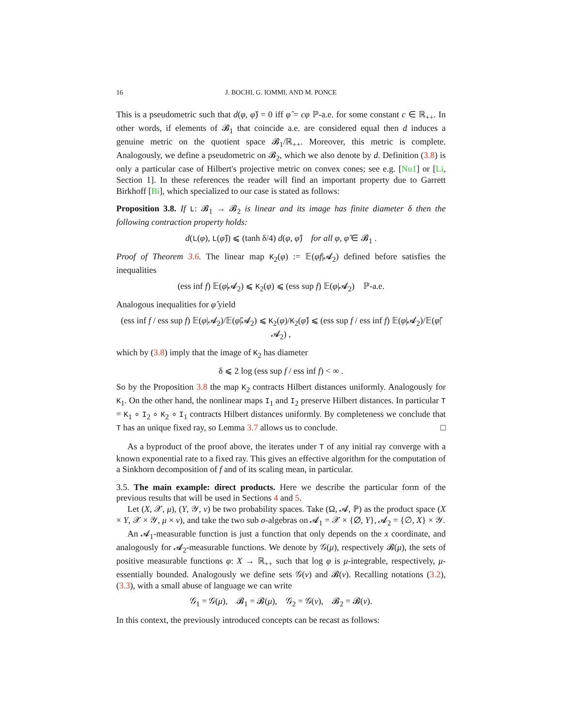16 J. BOCHI, G. IOMMI, AND M. PONCE
This is a pseudometric such that d(φ, φ̂) = 0 iff φ̂ = cφ ℙ-a.e. for some constant c ∈ ℝ<sub>++</sub>. In other words, if elements of 𝓑<sub>1</sub> that coincide a.e. are considered equal then d induces a genuine metric on the quotient space 𝓑<sub>1</sub>/ℝ<sub>++</sub>. Moreover, this metric is complete. Analogously, we define a pseudometric on 𝓑<sub>2</sub>, which we also denote by d. Definition (3.8) is only a particular case of Hilbert's projective metric on convex cones; see e.g. [Nu1] or [Li, Section 1]. In these references the reader will find an important property due to Garrett Birkhoff [Bi], which specialized to our case is stated as follows:
Proposition 3.8. If L: 𝓑<sub>1</sub> → 𝓑<sub>2</sub> is linear and its image has finite diameter δ then the following contraction property holds:
d(L(φ), L(φ̂)) ⩽ (tanh δ/4) d(φ, φ̂) for all φ, φ̂ ∈ 𝓑<sub>1</sub> .
Proof of Theorem 3.6. The linear map K<sub>2</sub>(φ) := 𝔼(φf|𝓐<sub>2</sub>) defined before satisfies the inequalities
(ess inf f) 𝔼(φ|𝓐<sub>2</sub>) ⩽ K<sub>2</sub>(φ) ⩽ (ess sup f) 𝔼(φ|𝓐<sub>2</sub>) ℙ-a.e.
Analogous inequalities for φ̂ yield
(ess inf f / ess sup f) 𝔼(φ|𝓐<sub>2</sub>)/𝔼(φ̂|𝓐<sub>2</sub>) ⩽ K<sub>2</sub>(φ)/K<sub>2</sub>(φ̂) ⩽ (ess sup f / ess inf f) 𝔼(φ|𝓐<sub>2</sub>)/𝔼(φ̂|𝓐<sub>2</sub>) ,
which by (3.8) imply that the image of K<sub>2</sub> has diameter
δ ⩽ 2 log (ess sup f / ess inf f) < ∞ .
So by the Proposition 3.8 the map K<sub>2</sub> contracts Hilbert distances uniformly. Analogously for K<sub>1</sub>. On the other hand, the nonlinear maps I<sub>1</sub> and I<sub>2</sub> preserve Hilbert distances. In particular T = K<sub>1</sub> ∘ I<sub>2</sub> ∘ K<sub>2</sub> ∘ I<sub>1</sub> contracts Hilbert distances uniformly. By completeness we conclude that T has an unique fixed ray, so Lemma 3.7 allows us to conclude. □
As a byproduct of the proof above, the iterates under T of any initial ray converge with a known exponential rate to a fixed ray. This gives an effective algorithm for the computation of a Sinkhorn decomposition of f and of its scaling mean, in particular.
3.5. The main example: direct products. Here we describe the particular form of the previous results that will be used in Sections 4 and 5.
Let (X, 𝒳, μ), (Y, 𝒴, ν) be two probability spaces. Take (Ω, 𝓐, ℙ) as the product space (X × Y, 𝒳 × 𝒴, μ × ν), and take the two sub σ-algebras on 𝓐<sub>1</sub> = 𝒳 × {∅, Y}, 𝓐<sub>2</sub> = {∅, X} × 𝒴.
An 𝓐<sub>1</sub>-measurable function is just a function that only depends on the x coordinate, and analogously for 𝓐<sub>2</sub>-measurable functions. We denote by 𝒢(μ), respectively 𝓑(μ), the sets of positive measurable functions φ: X → ℝ<sub>++</sub> such that log φ is μ-integrable, respectively, μ-essentially bounded. Analogously we define sets 𝒢(ν) and 𝓑(ν). Recalling notations (3.2), (3.3), with a small abuse of language we can write
𝒢<sub>1</sub> = 𝒢(μ), 𝓑<sub>1</sub> = 𝓑(μ), 𝒢<sub>2</sub> = 𝒢(ν), 𝓑<sub>2</sub> = 𝓑(ν).
In this context, the previously introduced concepts can be recast as follows: